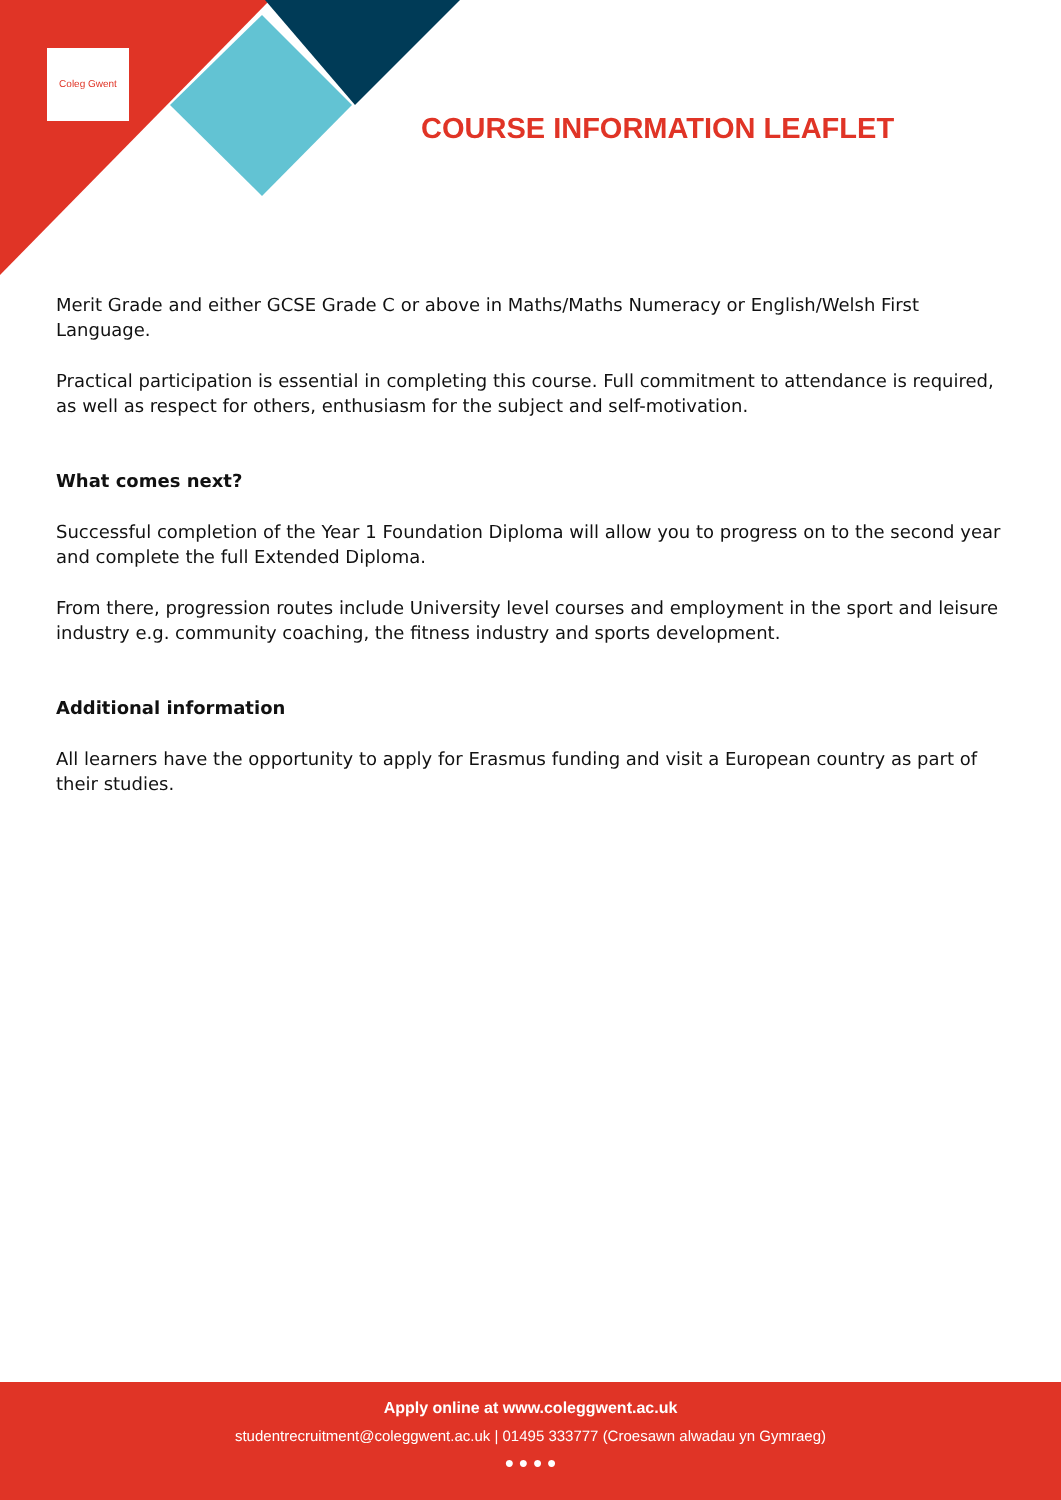Coleg Gwent
COURSE INFORMATION LEAFLET
Merit Grade and either GCSE Grade C or above in Maths/Maths Numeracy or English/Welsh First Language.
Practical participation is essential in completing this course. Full commitment to attendance is required, as well as respect for others, enthusiasm for the subject and self-motivation.
What comes next?
Successful completion of the Year 1 Foundation Diploma will allow you to progress on to the second year and complete the full Extended Diploma.
From there, progression routes include University level courses and employment in the sport and leisure industry e.g. community coaching, the fitness industry and sports development.
Additional information
All learners have the opportunity to apply for Erasmus funding and visit a European country as part of their studies.
Apply online at www.coleggwent.ac.uk
studentrecruitment@coleggwent.ac.uk | 01495 333777 (Croesawn alwadau yn Gymraeg)
● ● ● ●